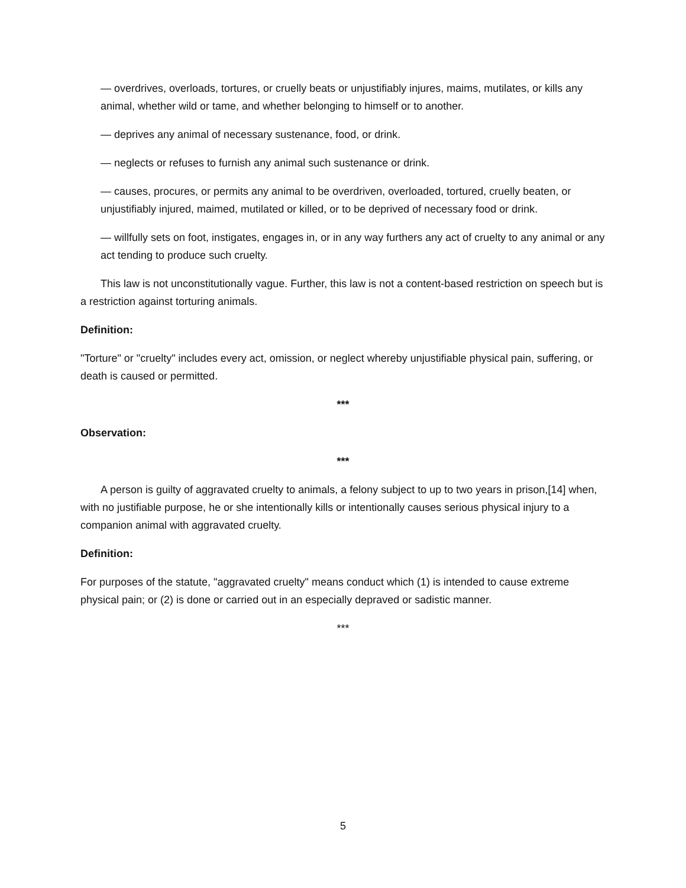— overdrives, overloads, tortures, or cruelly beats or unjustifiably injures, maims, mutilates, or kills any animal, whether wild or tame, and whether belonging to himself or to another.
— deprives any animal of necessary sustenance, food, or drink.
— neglects or refuses to furnish any animal such sustenance or drink.
— causes, procures, or permits any animal to be overdriven, overloaded, tortured, cruelly beaten, or unjustifiably injured, maimed, mutilated or killed, or to be deprived of necessary food or drink.
— willfully sets on foot, instigates, engages in, or in any way furthers any act of cruelty to any animal or any act tending to produce such cruelty.
This law is not unconstitutionally vague. Further, this law is not a content-based restriction on speech but is a restriction against torturing animals.
Definition:
"Torture" or "cruelty" includes every act, omission, or neglect whereby unjustifiable physical pain, suffering, or death is caused or permitted.
***
Observation:
***
A person is guilty of aggravated cruelty to animals, a felony subject to up to two years in prison,[14] when, with no justifiable purpose, he or she intentionally kills or intentionally causes serious physical injury to a companion animal with aggravated cruelty.
Definition:
For purposes of the statute, "aggravated cruelty" means conduct which (1) is intended to cause extreme physical pain; or (2) is done or carried out in an especially depraved or sadistic manner.
***
5